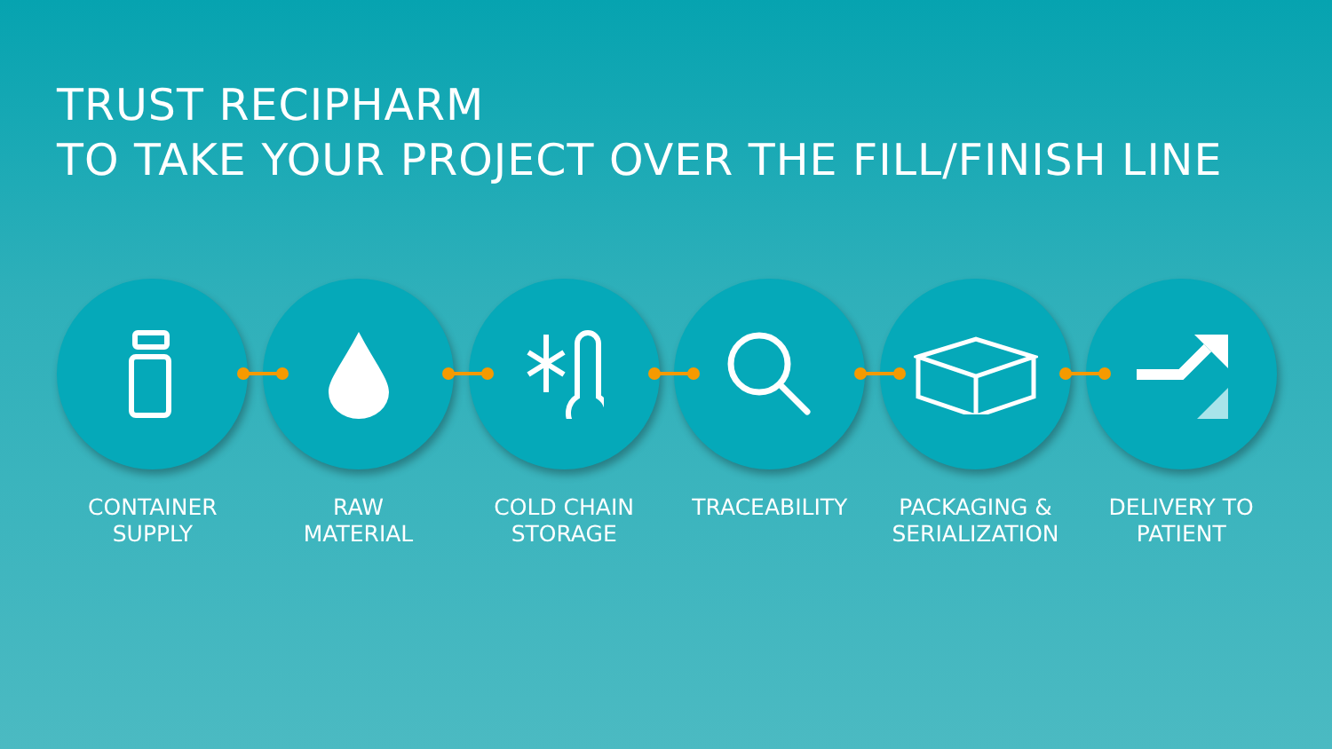TRUST RECIPHARM
TO TAKE YOUR PROJECT OVER THE FILL/FINISH LINE
CONTAINER
SUPPLY
RAW
MATERIAL
COLD CHAIN
STORAGE
TRACEABILITY PACKAGING &
SERIALIZATION
DELIVERY TO
PATIENT